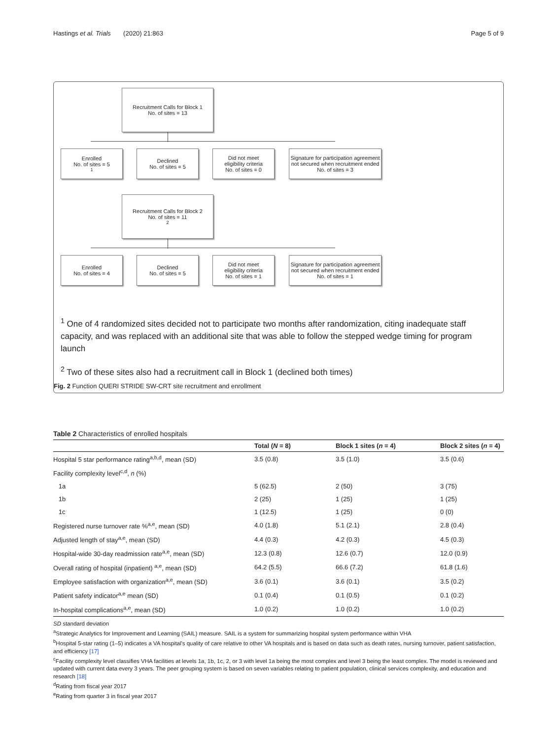Hastings et al. Trials (2020) 21:863 Page 5 of 9
Recruitment Calls for Block 1
No. of sites = 13
Enrolled
No. of sites = 5<sup>1</sup>
Declined
No. of sites = 5
Did not meet
eligibility criteria
No. of sites = 0
Signature for participation agreement not secured when recruitment ended
No. of sites = 3
Recruitment Calls for Block 2
No. of sites = 11<sup>2</sup>
Enrolled
No. of sites = 4
Declined
No. of sites = 5
Did not meet
eligibility criteria
No. of sites = 1
Signature for participation agreement not secured when recruitment ended
No. of sites = 1
<sup>1</sup> One of 4 randomized sites decided not to participate two months after randomization, citing inadequate staff capacity, and was replaced with an additional site that was able to follow the stepped wedge timing for program launch
<sup>2</sup> Two of these sites also had a recruitment call in Block 1 (declined both times)
Fig. 2 Function QUERI STRIDE SW-CRT site recruitment and enrollment
Table 2 Characteristics of enrolled hospitals
| | Total ( N = 8) | Block 1 sites ( n = 4) | Block 2 sites ( n = 4) |
| --- | --- | --- | --- |
| Hospital 5 star performance rating<sup>a,b,d</sup>, mean (SD) | 3.5 (0.8) | 3.5 (1.0) | 3.5 (0.6) |
| Facility complexity level<sup>c,d</sup>, n (%) | | | |
| 1a | 5 (62.5) | 2 (50) | 3 (75) |
| 1b | 2 (25) | 1 (25) | 1 (25) |
| 1c | 1 (12.5) | 1 (25) | 0 (0) |
| Registered nurse turnover rate %<sup>a,e</sup>, mean (SD) | 4.0 (1.8) | 5.1 (2.1) | 2.8 (0.4) |
| Adjusted length of stay<sup>a,e</sup>, mean (SD) | 4.4 (0.3) | 4.2 (0.3) | 4.5 (0.3) |
| Hospital-wide 30-day readmission rate<sup>a,e</sup>, mean (SD) | 12.3 (0.8) | 12.6 (0.7) | 12.0 (0.9) |
| Overall rating of hospital (inpatient) <sup>a,e</sup>, mean (SD) | 64.2 (5.5) | 66.6 (7.2) | 61.8 (1.6) |
| Employee satisfaction with organization<sup>a,e</sup>, mean (SD) | 3.6 (0.1) | 3.6 (0.1) | 3.5 (0.2) |
| Patient safety indicator<sup>a,e</sup> mean (SD) | 0.1 (0.4) | 0.1 (0.5) | 0.1 (0.2) |
| In-hospital complications<sup>a,e</sup>, mean (SD) | 1.0 (0.2) | 1.0 (0.2) | 1.0 (0.2) |
SD standard deviation
<sup>a</sup> Strategic Analytics for Improvement and Learning (SAIL) measure. SAIL is a system for summarizing hospital system performance within VHA
<sup>b</sup> Hospital 5-star rating (1–5) indicates a VA hospital's quality of care relative to other VA hospitals and is based on data such as death rates, nursing turnover, patient satisfaction, and efficiency [17]
<sup>c</sup> Facility complexity level classifies VHA facilities at levels 1a, 1b, 1c, 2, or 3 with level 1a being the most complex and level 3 being the least complex. The model is reviewed and updated with current data every 3 years. The peer grouping system is based on seven variables relating to patient population, clinical services complexity, and education and research [18]
<sup>d</sup> Rating from fiscal year 2017
<sup>e</sup> Rating from quarter 3 in fiscal year 2017